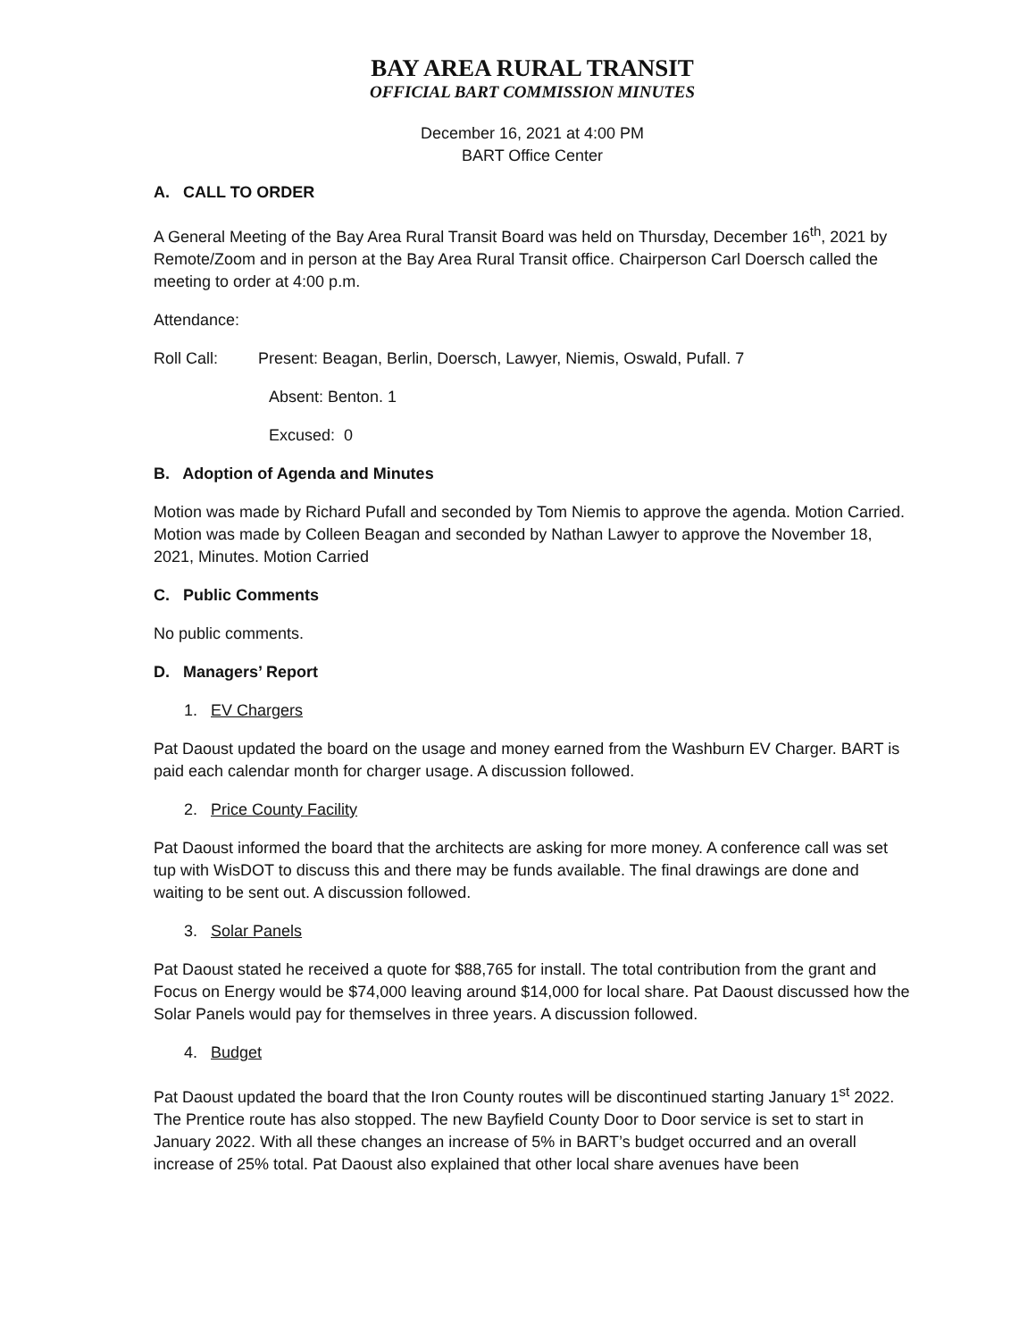BAY AREA RURAL TRANSIT
OFFICIAL BART COMMISSION MINUTES
December 16, 2021 at 4:00 PM
BART Office Center
A. CALL TO ORDER
A General Meeting of the Bay Area Rural Transit Board was held on Thursday, December 16<sup>th</sup>, 2021 by Remote/Zoom and in person at the Bay Area Rural Transit office. Chairperson Carl Doersch called the meeting to order at 4:00 p.m.
Attendance:
Roll Call: Present: Beagan, Berlin, Doersch, Lawyer, Niemis, Oswald, Pufall. 7
Absent: Benton. 1
Excused: 0
B. Adoption of Agenda and Minutes
Motion was made by Richard Pufall and seconded by Tom Niemis to approve the agenda. Motion Carried. Motion was made by Colleen Beagan and seconded by Nathan Lawyer to approve the November 18, 2021, Minutes. Motion Carried
C. Public Comments
No public comments.
D. Managers’ Report
1. EV Chargers
Pat Daoust updated the board on the usage and money earned from the Washburn EV Charger. BART is paid each calendar month for charger usage. A discussion followed.
2. Price County Facility
Pat Daoust informed the board that the architects are asking for more money. A conference call was set tup with WisDOT to discuss this and there may be funds available. The final drawings are done and waiting to be sent out. A discussion followed.
3. Solar Panels
Pat Daoust stated he received a quote for $88,765 for install. The total contribution from the grant and Focus on Energy would be $74,000 leaving around $14,000 for local share. Pat Daoust discussed how the Solar Panels would pay for themselves in three years. A discussion followed.
4. Budget
Pat Daoust updated the board that the Iron County routes will be discontinued starting January 1<sup>st</sup> 2022. The Prentice route has also stopped. The new Bayfield County Door to Door service is set to start in January 2022. With all these changes an increase of 5% in BART’s budget occurred and an overall increase of 25% total. Pat Daoust also explained that other local share avenues have been